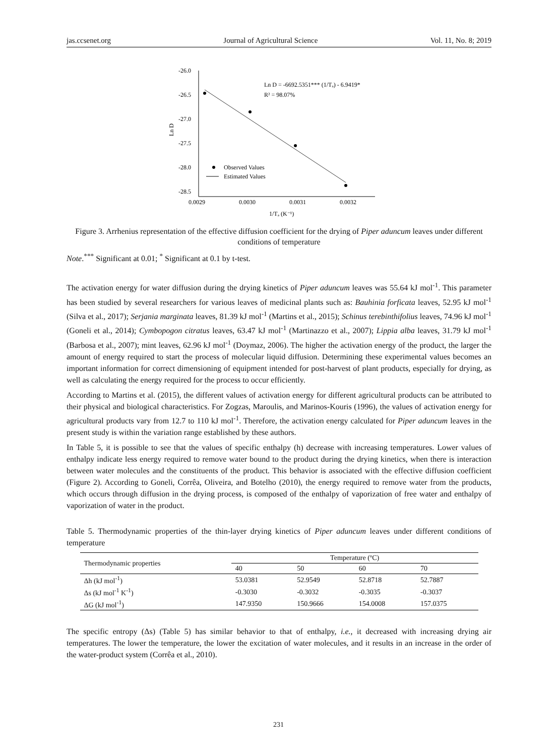jas.ccsenet.org Journal of Agricultural Science Vol. 11, No. 8; 2019
-26.0
-26.5
-27.0
-27.5
-28.0
-28.5
0.0029
0.0030
0.0031
0.0032
1/Tₐ (K⁻¹)
Ln D
Ln D = -6692.5351*** (1/Tₐ) - 6.9419*
R² = 98.07%
Observed Values
Estimated Values
Figure 3. Arrhenius representation of the effective diffusion coefficient for the drying of Piper aduncum leaves under different conditions of temperature
Note.<sup>***</sup> Significant at 0.01; <sup>*</sup> Significant at 0.1 by t-test.
The activation energy for water diffusion during the drying kinetics of Piper aduncum leaves was 55.64 kJ mol<sup>-1</sup>. This parameter has been studied by several researchers for various leaves of medicinal plants such as: Bauhinia forficata leaves, 52.95 kJ mol<sup>-1</sup> (Silva et al., 2017); Serjania marginata leaves, 81.39 kJ mol<sup>-1</sup> (Martins et al., 2015); Schinus terebinthifolius leaves, 74.96 kJ mol<sup>-1</sup> (Goneli et al., 2014); Cymbopogon citratus leaves, 63.47 kJ mol<sup>-1</sup> (Martinazzo et al., 2007); Lippia alba leaves, 31.79 kJ mol<sup>-1</sup> (Barbosa et al., 2007); mint leaves, 62.96 kJ mol<sup>-1</sup> (Doymaz, 2006). The higher the activation energy of the product, the larger the amount of energy required to start the process of molecular liquid diffusion. Determining these experimental values becomes an important information for correct dimensioning of equipment intended for post-harvest of plant products, especially for drying, as well as calculating the energy required for the process to occur efficiently.
According to Martins et al. (2015), the different values of activation energy for different agricultural products can be attributed to their physical and biological characteristics. For Zogzas, Maroulis, and Marinos-Kouris (1996), the values of activation energy for agricultural products vary from 12.7 to 110 kJ mol<sup>-1</sup>. Therefore, the activation energy calculated for Piper aduncum leaves in the present study is within the variation range established by these authors.
In Table 5, it is possible to see that the values of specific enthalpy (h) decrease with increasing temperatures. Lower values of enthalpy indicate less energy required to remove water bound to the product during the drying kinetics, when there is interaction between water molecules and the constituents of the product. This behavior is associated with the effective diffusion coefficient (Figure 2). According to Goneli, Corrêa, Oliveira, and Botelho (2010), the energy required to remove water from the products, which occurs through diffusion in the drying process, is composed of the enthalpy of vaporization of free water and enthalpy of vaporization of water in the product.
Table 5. Thermodynamic properties of the thin-layer drying kinetics of Piper aduncum leaves under different conditions of temperature
| Thermodynamic properties | Temperature (ºC) | | | |
| --- | --- | --- | --- | --- |
| | 40 | 50 | 60 | 70 |
| Δh (kJ mol<sup>-1</sup>) | 53.0381 | 52.9549 | 52.8718 | 52.7887 |
| Δs (kJ mol<sup>-1</sup> K<sup>-1</sup>) | -0.3030 | -0.3032 | -0.3035 | -0.3037 |
| ΔG (kJ mol<sup>-1</sup>) | 147.9350 | 150.9666 | 154.0008 | 157.0375 |
The specific entropy (Δs) (Table 5) has similar behavior to that of enthalpy, i.e., it decreased with increasing drying air temperatures. The lower the temperature, the lower the excitation of water molecules, and it results in an increase in the order of the water-product system (Corrêa et al., 2010).
231